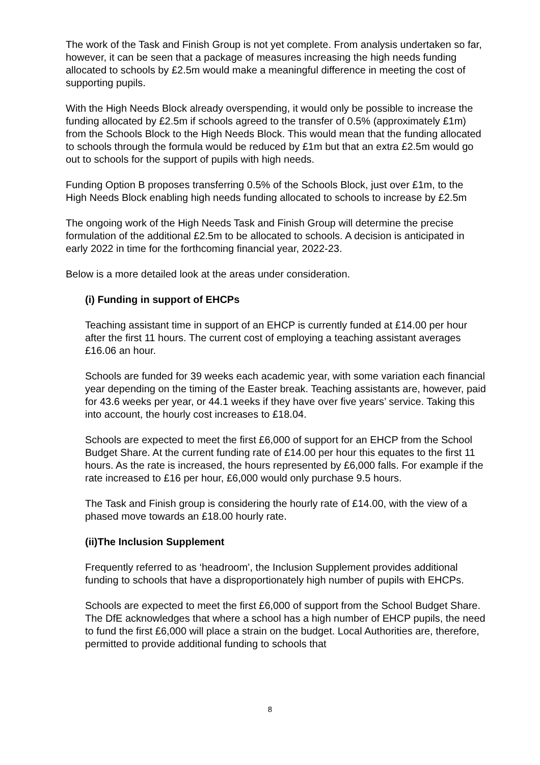The work of the Task and Finish Group is not yet complete. From analysis undertaken so far, however, it can be seen that a package of measures increasing the high needs funding allocated to schools by £2.5m would make a meaningful difference in meeting the cost of supporting pupils.
With the High Needs Block already overspending, it would only be possible to increase the funding allocated by £2.5m if schools agreed to the transfer of 0.5% (approximately £1m) from the Schools Block to the High Needs Block. This would mean that the funding allocated to schools through the formula would be reduced by £1m but that an extra £2.5m would go out to schools for the support of pupils with high needs.
Funding Option B proposes transferring 0.5% of the Schools Block, just over £1m, to the High Needs Block enabling high needs funding allocated to schools to increase by £2.5m
The ongoing work of the High Needs Task and Finish Group will determine the precise formulation of the additional £2.5m to be allocated to schools. A decision is anticipated in early 2022 in time for the forthcoming financial year, 2022-23.
Below is a more detailed look at the areas under consideration.
(i) Funding in support of EHCPs
Teaching assistant time in support of an EHCP is currently funded at £14.00 per hour after the first 11 hours. The current cost of employing a teaching assistant averages £16.06 an hour.
Schools are funded for 39 weeks each academic year, with some variation each financial year depending on the timing of the Easter break. Teaching assistants are, however, paid for 43.6 weeks per year, or 44.1 weeks if they have over five years’ service. Taking this into account, the hourly cost increases to £18.04.
Schools are expected to meet the first £6,000 of support for an EHCP from the School Budget Share. At the current funding rate of £14.00 per hour this equates to the first 11 hours. As the rate is increased, the hours represented by £6,000 falls. For example if the rate increased to £16 per hour, £6,000 would only purchase 9.5 hours.
The Task and Finish group is considering the hourly rate of £14.00, with the view of a phased move towards an £18.00 hourly rate.
(ii)The Inclusion Supplement
Frequently referred to as ‘headroom’, the Inclusion Supplement provides additional funding to schools that have a disproportionately high number of pupils with EHCPs.
Schools are expected to meet the first £6,000 of support from the School Budget Share. The DfE acknowledges that where a school has a high number of EHCP pupils, the need to fund the first £6,000 will place a strain on the budget. Local Authorities are, therefore, permitted to provide additional funding to schools that
8